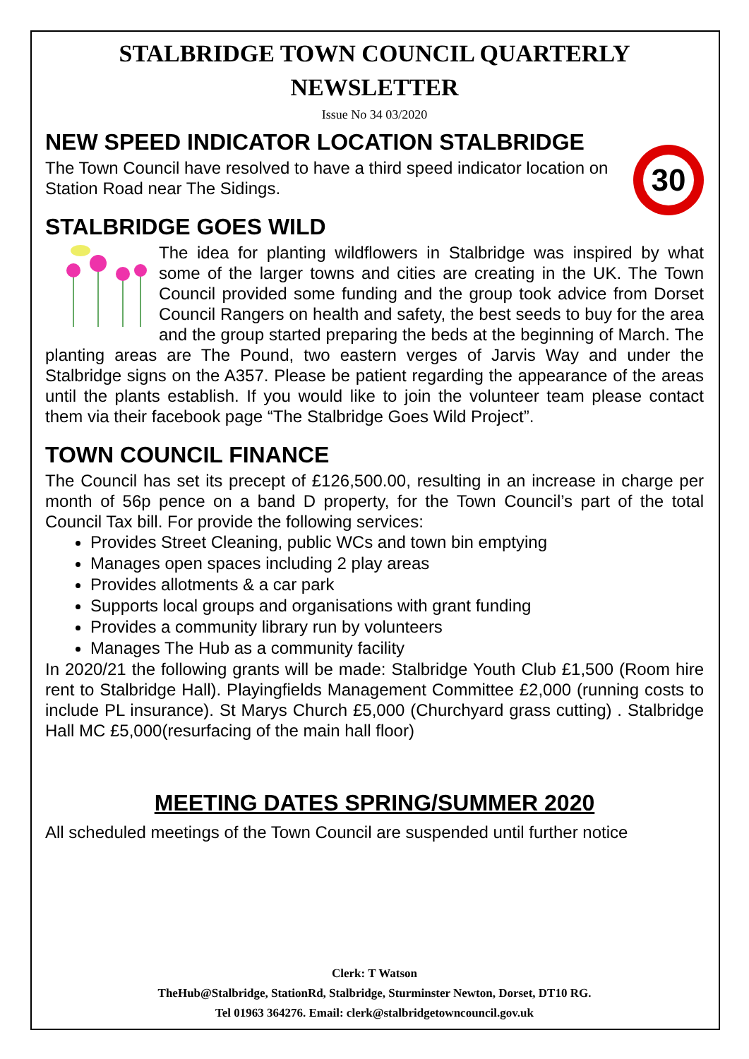STALBRIDGE TOWN COUNCIL QUARTERLY NEWSLETTER
Issue No 34 03/2020
NEW SPEED INDICATOR LOCATION STALBRIDGE
30
The Town Council have resolved to have a third speed indicator location on Station Road near The Sidings.
STALBRIDGE GOES WILD
The idea for planting wildflowers in Stalbridge was inspired by what some of the larger towns and cities are creating in the UK. The Town Council provided some funding and the group took advice from Dorset Council Rangers on health and safety, the best seeds to buy for the area and the group started preparing the beds at the beginning of March. The planting areas are The Pound, two eastern verges of Jarvis Way and under the Stalbridge signs on the A357. Please be patient regarding the appearance of the areas until the plants establish. If you would like to join the volunteer team please contact them via their facebook page “The Stalbridge Goes Wild Project”.
TOWN COUNCIL FINANCE
The Council has set its precept of £126,500.00, resulting in an increase in charge per month of 56p pence on a band D property, for the Town Council’s part of the total Council Tax bill. For provide the following services:
Provides Street Cleaning, public WCs and town bin emptying
Manages open spaces including 2 play areas
Provides allotments & a car park
Supports local groups and organisations with grant funding
Provides a community library run by volunteers
Manages The Hub as a community facility
In 2020/21 the following grants will be made: Stalbridge Youth Club £1,500 (Room hire rent to Stalbridge Hall). Playingfields Management Committee £2,000 (running costs to include PL insurance). St Marys Church £5,000 (Churchyard grass cutting) . Stalbridge Hall MC £5,000(resurfacing of the main hall floor)
MEETING DATES SPRING/SUMMER 2020
All scheduled meetings of the Town Council are suspended until further notice
Clerk: T Watson
TheHub@Stalbridge, StationRd, Stalbridge, Sturminster Newton, Dorset, DT10 RG.
Tel 01963 364276. Email: clerk@stalbridgetowncouncil.gov.uk